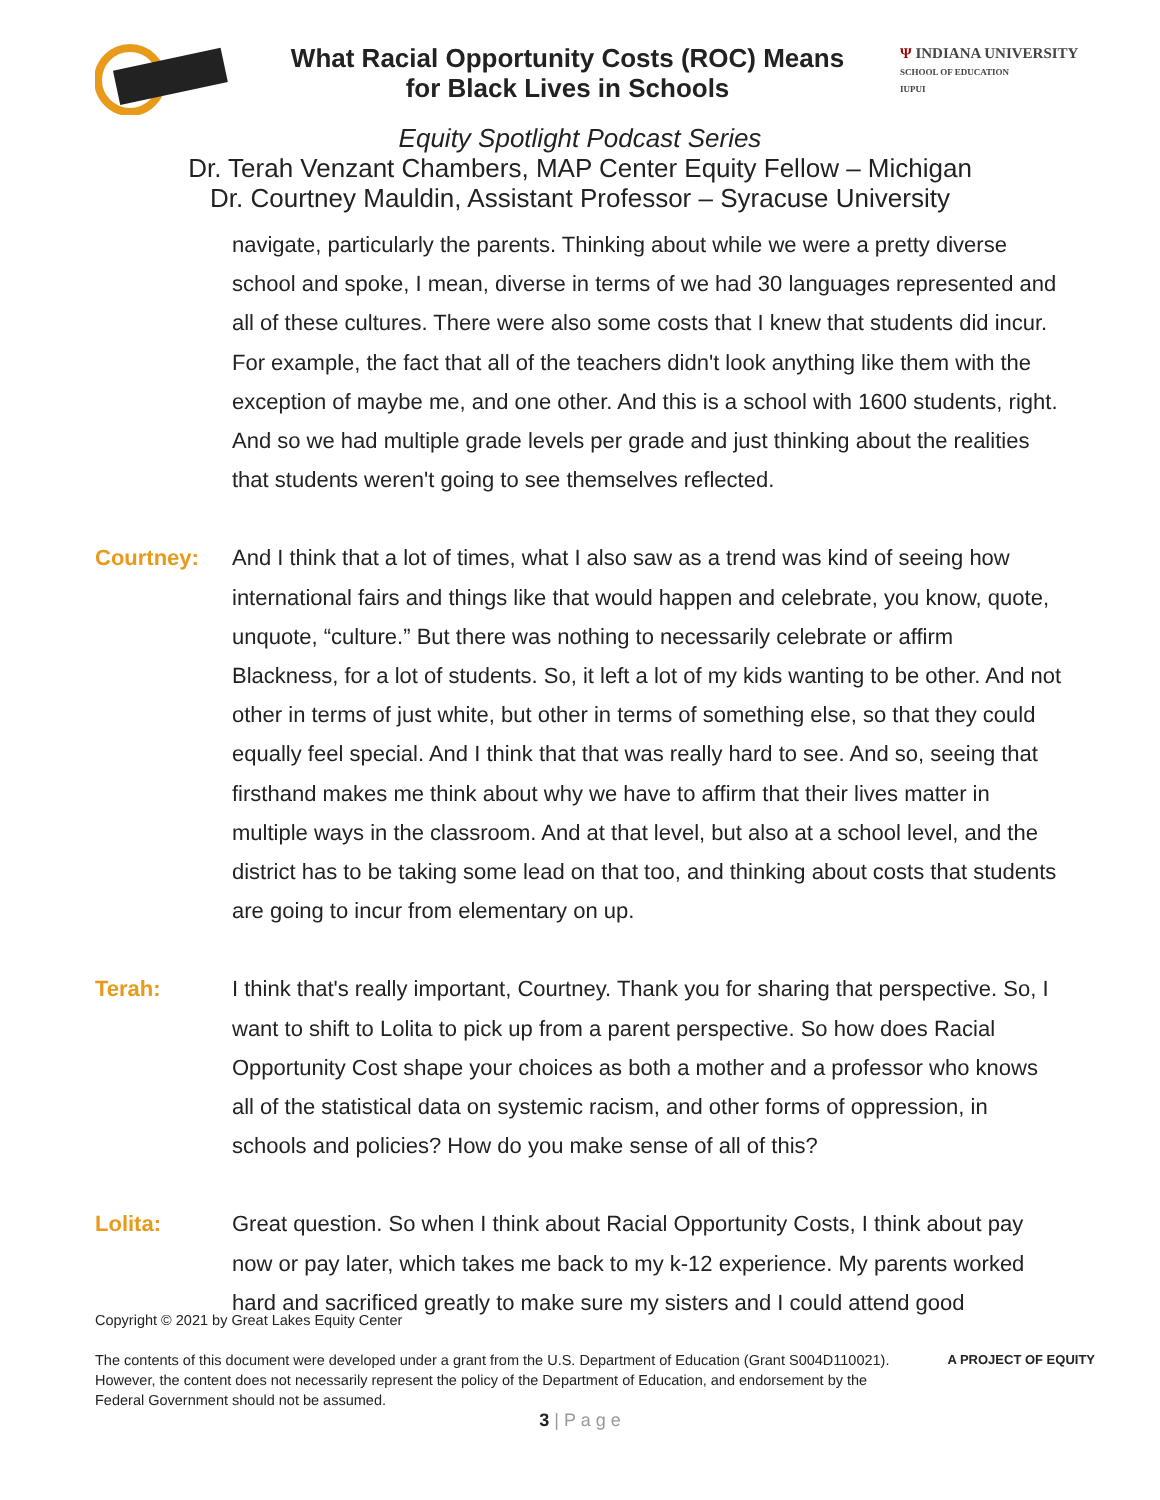What Racial Opportunity Costs (ROC) Means
for Black Lives in Schools
Ψ INDIANA UNIVERSITY
SCHOOL OF EDUCATION
IUPUI
Equity Spotlight Podcast Series
Dr. Terah Venzant Chambers, MAP Center Equity Fellow – Michigan
Dr. Courtney Mauldin, Assistant Professor – Syracuse University
navigate, particularly the parents. Thinking about while we were a pretty diverse school and spoke, I mean, diverse in terms of we had 30 languages represented and all of these cultures. There were also some costs that I knew that students did incur. For example, the fact that all of the teachers didn't look anything like them with the exception of maybe me, and one other. And this is a school with 1600 students, right. And so we had multiple grade levels per grade and just thinking about the realities that students weren't going to see themselves reflected.
Courtney: And I think that a lot of times, what I also saw as a trend was kind of seeing how international fairs and things like that would happen and celebrate, you know, quote, unquote, “culture.” But there was nothing to necessarily celebrate or affirm Blackness, for a lot of students. So, it left a lot of my kids wanting to be other. And not other in terms of just white, but other in terms of something else, so that they could equally feel special. And I think that that was really hard to see. And so, seeing that firsthand makes me think about why we have to affirm that their lives matter in multiple ways in the classroom. And at that level, but also at a school level, and the district has to be taking some lead on that too, and thinking about costs that students are going to incur from elementary on up.
Terah: I think that's really important, Courtney. Thank you for sharing that perspective. So, I want to shift to Lolita to pick up from a parent perspective. So how does Racial Opportunity Cost shape your choices as both a mother and a professor who knows all of the statistical data on systemic racism, and other forms of oppression, in schools and policies? How do you make sense of all of this?
Lolita: Great question. So when I think about Racial Opportunity Costs, I think about pay now or pay later, which takes me back to my k-12 experience. My parents worked hard and sacrificed greatly to make sure my sisters and I could attend good
Copyright © 2021 by Great Lakes Equity Center
The contents of this document were developed under a grant from the U.S. Department of Education (Grant S004D110021).
However, the content does not necessarily represent the policy of the Department of Education, and endorsement by the
Federal Government should not be assumed.
A PROJECT OF EQUITY
3 | P a g e